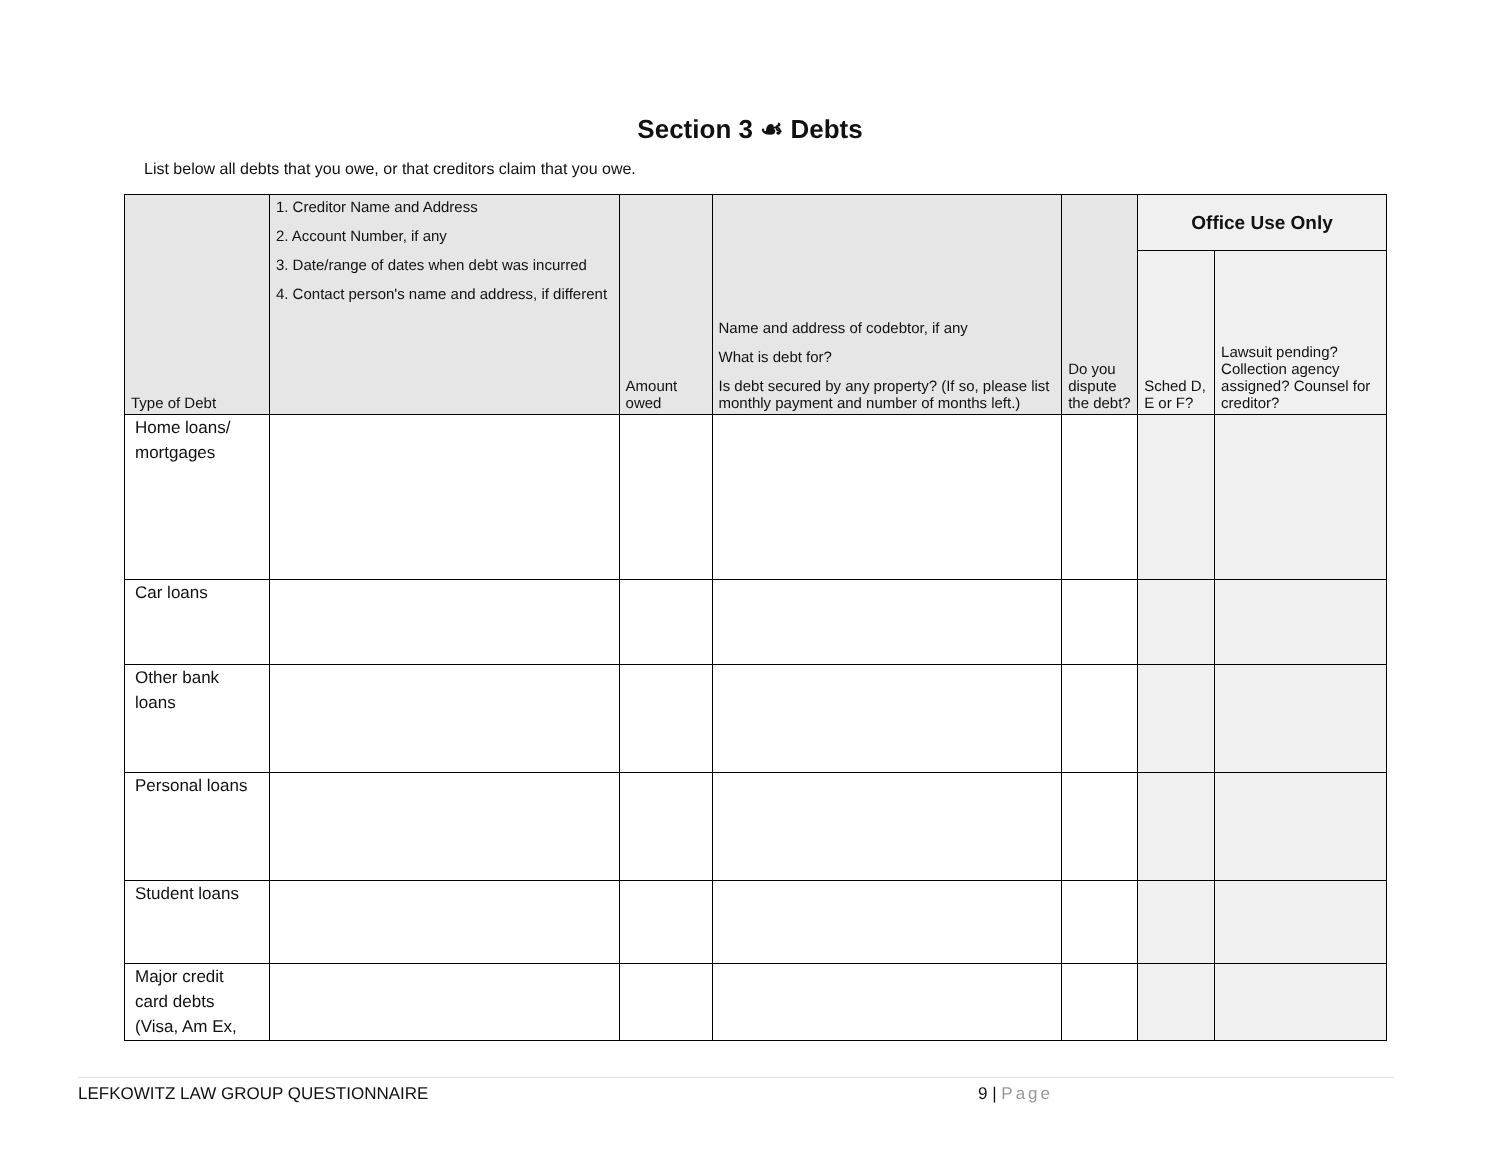Section 3 ☙ Debts
List below all debts that you owe, or that creditors claim that you owe.
| Type of Debt | 1. Creditor Name and Address 2. Account Number, if any 3. Date/range of dates when debt was incurred 4. Contact person's name and address, if different | Amount owed | Name and address of codebtor, if any What is debt for? Is debt secured by any property? (If so, please list monthly payment and number of months left.) | Do you dispute the debt? | Office Use Only | |
| --- | --- | --- | --- | --- | --- | --- |
| | | | | | Sched D, E or F? | Lawsuit pending? Collection agency assigned? Counsel for creditor? |
| Home loans/ mortgages | | | | | | |
| Car loans | | | | | | |
| Other bank loans | | | | | | |
| Personal loans | | | | | | |
| Student loans | | | | | | |
| Major credit card debts (Visa, Am Ex, | | | | | | |
LEFKOWITZ LAW GROUP QUESTIONNAIRE 9 | Page